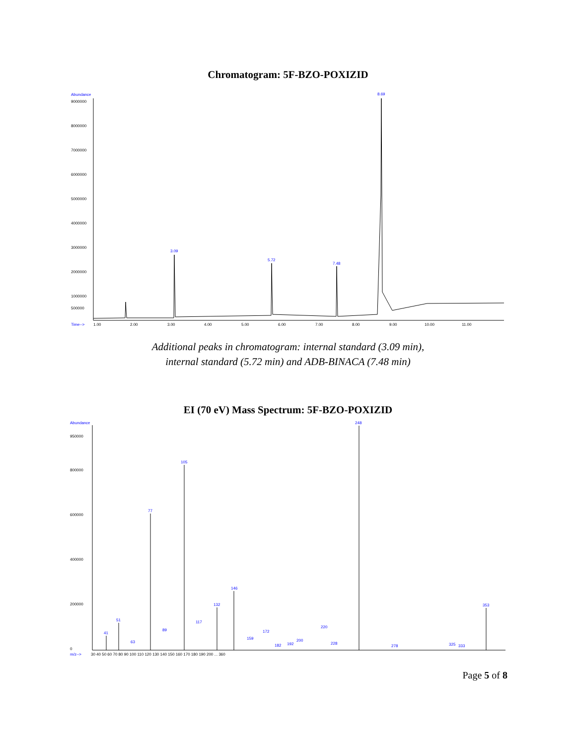Chromatogram: 5F-BZO-POXIZID
Abundance
9000000
8000000
7000000
6000000
5000000
4000000
3000000
2000000
1000000
500000
Time-->
1.00
2.00
3.00
4.00
5.00
6.00
7.00
8.00
9.00
10.00
11.00
3.09
5.72
7.48
8.69
Additional peaks in chromatogram: internal standard (3.09 min),
internal standard (5.72 min) and ADB-BINACA (7.48 min)
EI (70 eV) Mass Spectrum: 5F-BZO-POXIZID
Abundance
950000
800000
600000
400000
200000
0
m/z-->
30 40 50 60 70 80 90 100 110 120 130 140 150 160 170 180 190 200 ... 360
41
51
63
77
89
105
117
132
146
159
172
182
192
200
220
228
248
278
325
333
353
Page 5 of 8